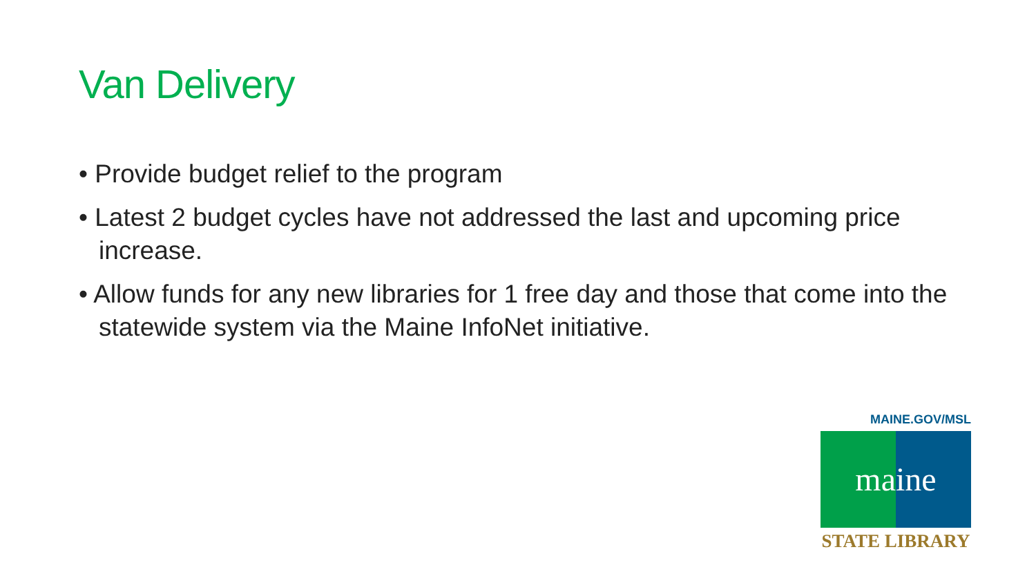Van Delivery
• Provide budget relief to the program
• Latest 2 budget cycles have not addressed the last and upcoming price increase.
• Allow funds for any new libraries for 1 free day and those that come into the statewide system via the Maine InfoNet initiative.
MAINE.GOV/MSL
maine
STATE LIBRARY